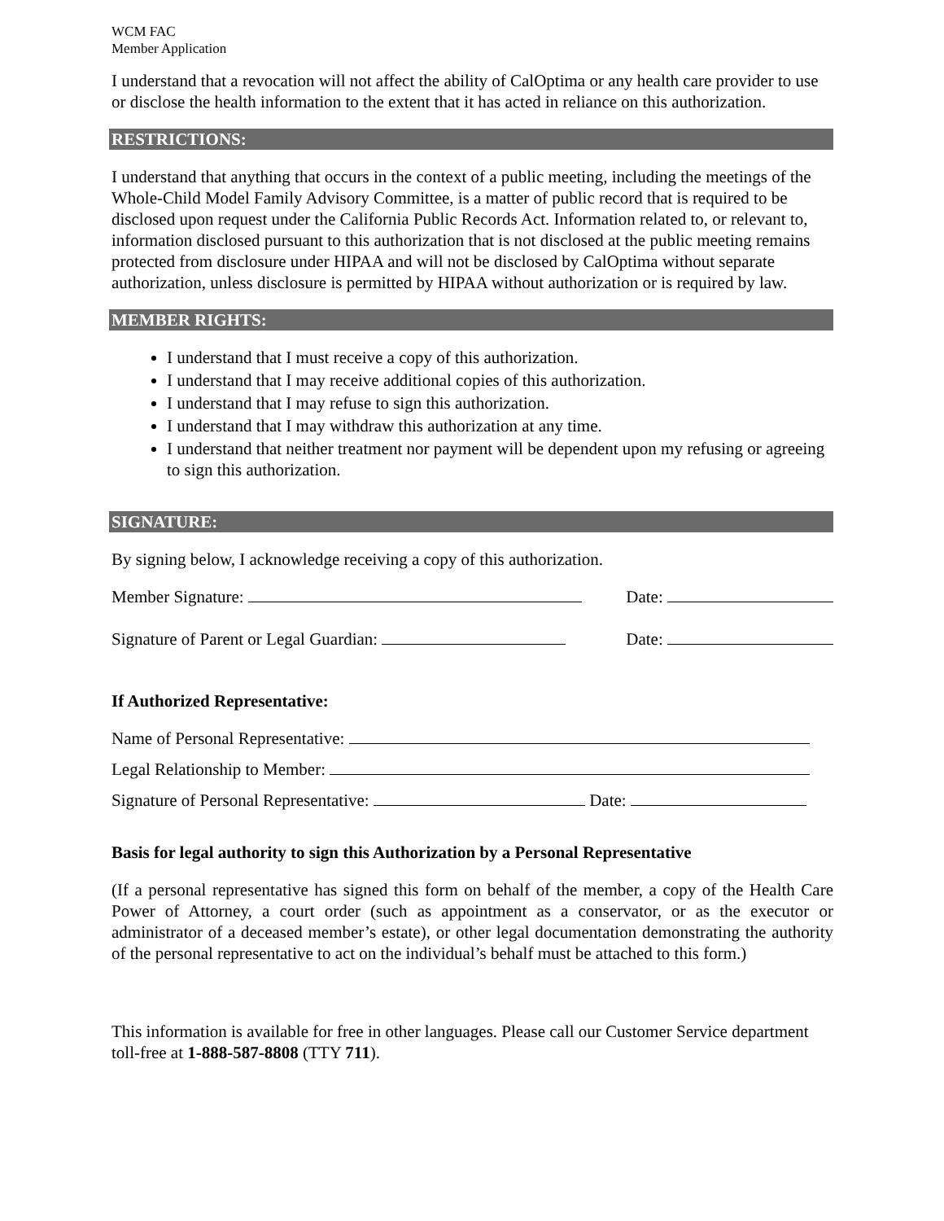WCM FAC
Member Application
I understand that a revocation will not affect the ability of CalOptima or any health care provider to use or disclose the health information to the extent that it has acted in reliance on this authorization.
RESTRICTIONS:
I understand that anything that occurs in the context of a public meeting, including the meetings of the Whole-Child Model Family Advisory Committee, is a matter of public record that is required to be disclosed upon request under the California Public Records Act. Information related to, or relevant to, information disclosed pursuant to this authorization that is not disclosed at the public meeting remains protected from disclosure under HIPAA and will not be disclosed by CalOptima without separate authorization, unless disclosure is permitted by HIPAA without authorization or is required by law.
MEMBER RIGHTS:
I understand that I must receive a copy of this authorization.
I understand that I may receive additional copies of this authorization.
I understand that I may refuse to sign this authorization.
I understand that I may withdraw this authorization at any time.
I understand that neither treatment nor payment will be dependent upon my refusing or agreeing to sign this authorization.
SIGNATURE:
By signing below, I acknowledge receiving a copy of this authorization.
Member Signature: Date:
Signature of Parent or Legal Guardian: Date:
If Authorized Representative:
Name of Personal Representative:
Legal Relationship to Member:
Signature of Personal Representative: Date:
Basis for legal authority to sign this Authorization by a Personal Representative
(If a personal representative has signed this form on behalf of the member, a copy of the Health Care Power of Attorney, a court order (such as appointment as a conservator, or as the executor or administrator of a deceased member’s estate), or other legal documentation demonstrating the authority of the personal representative to act on the individual’s behalf must be attached to this form.)
This information is available for free in other languages. Please call our Customer Service department toll-free at 1-888-587-8808 (TTY 711).